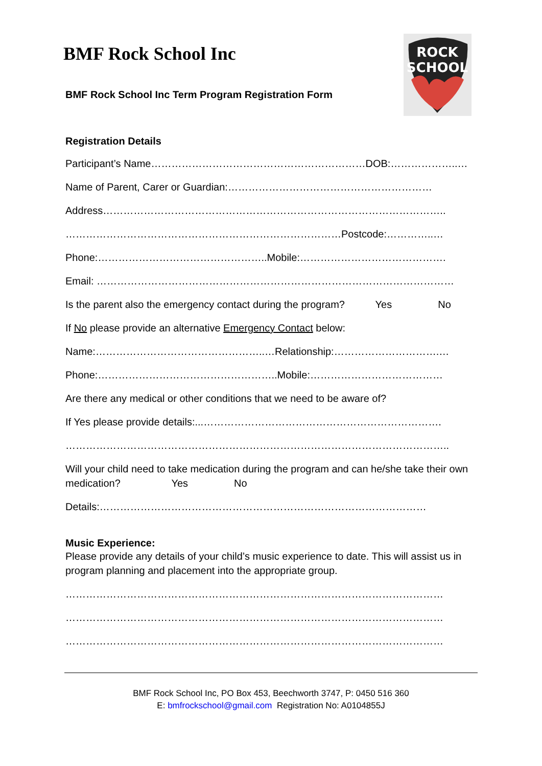ROCK
SCHOOL
BMF Rock School Inc
BMF Rock School Inc Term Program Registration Form
Registration Details
Participant’s Name………………………………………………………DOB:………………..…
Name of Parent, Carer or Guardian:……………………………………………………
Address………………………………………………………………………………………..
………………………………………………………………………Postcode:…………..…
Phone:…………………………………………..Mobile:…………………………………….
Email: ……………………………………………………………………………………………
Is the parent also the emergency contact during the program? Yes No
If No please provide an alternative Emergency Contact below:
Name:…………………………………………..…Relationship:………………………….…
Phone:……………………………………………..Mobile:…………………………………
Are there any medical or other conditions that we need to be aware of?
If Yes please provide details:...…………………………………………………………….
…………………………………………………………………………………………………..
Will your child need to take medication during the program and can he/she take their own medication? Yes No
Details:……………………………………………………………………………………
Music Experience:
Please provide any details of your child’s music experience to date. This will assist us in program planning and placement into the appropriate group.
…………………………………………………………………………………………………
…………………………………………………………………………………………………
…………………………………………………………………………………………………
BMF Rock School Inc, PO Box 453, Beechworth 3747, P: 0450 516 360
E: bmfrockschool@gmail.com Registration No: A0104855J